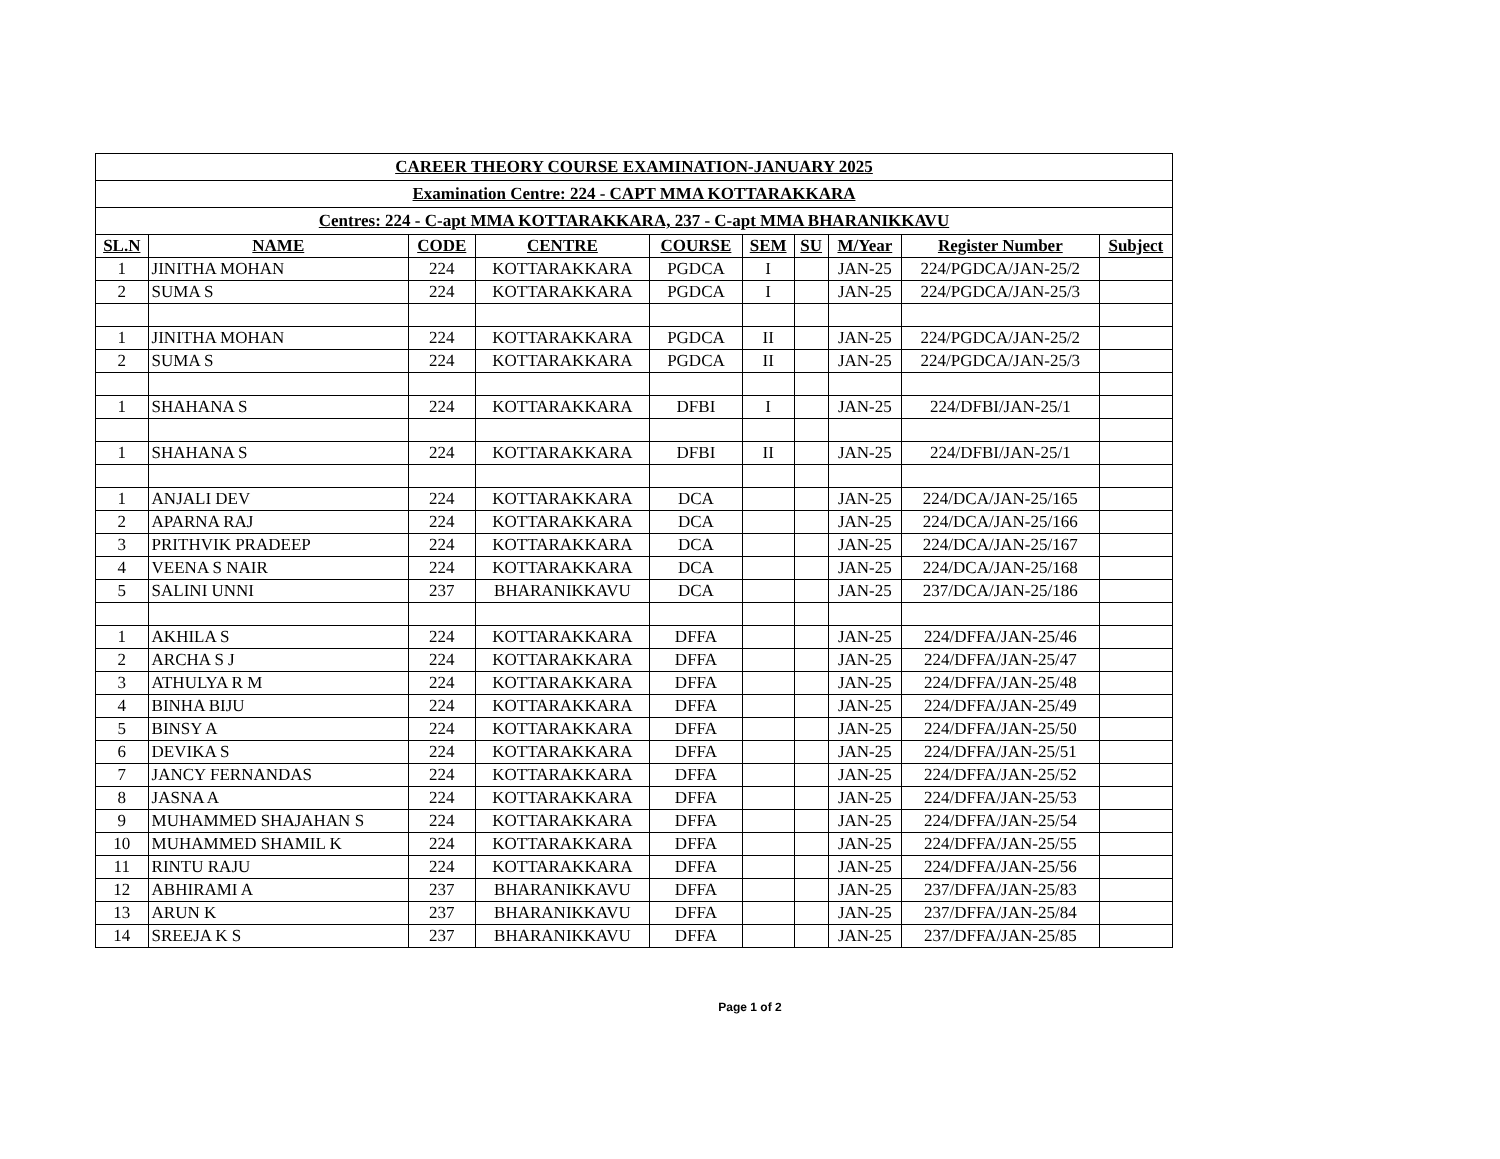| CAREER THEORY COURSE EXAMINATION-JANUARY 2025 | | | | | | | | | |
| Examination Centre: 224 - CAPT MMA KOTTARAKKARA | | | | | | | | | |
| Centres: 224 - C-apt MMA KOTTARAKKARA, 237 - C-apt MMA BHARANIKKAVU | | | | | | | | | |
| SL.N | NAME | CODE | CENTRE | COURSE | SEM | SU | M/Year | Register Number | Subject |
| 1 | JINITHA MOHAN | 224 | KOTTARAKKARA | PGDCA | I | | JAN-25 | 224/PGDCA/JAN-25/2 | |
| 2 | SUMA S | 224 | KOTTARAKKARA | PGDCA | I | | JAN-25 | 224/PGDCA/JAN-25/3 | |
| 1 | JINITHA MOHAN | 224 | KOTTARAKKARA | PGDCA | II | | JAN-25 | 224/PGDCA/JAN-25/2 | |
| 2 | SUMA S | 224 | KOTTARAKKARA | PGDCA | II | | JAN-25 | 224/PGDCA/JAN-25/3 | |
| 1 | SHAHANA S | 224 | KOTTARAKKARA | DFBI | I | | JAN-25 | 224/DFBI/JAN-25/1 | |
| 1 | SHAHANA S | 224 | KOTTARAKKARA | DFBI | II | | JAN-25 | 224/DFBI/JAN-25/1 | |
| 1 | ANJALI DEV | 224 | KOTTARAKKARA | DCA | | | JAN-25 | 224/DCA/JAN-25/165 | |
| 2 | APARNA RAJ | 224 | KOTTARAKKARA | DCA | | | JAN-25 | 224/DCA/JAN-25/166 | |
| 3 | PRITHVIK PRADEEP | 224 | KOTTARAKKARA | DCA | | | JAN-25 | 224/DCA/JAN-25/167 | |
| 4 | VEENA S NAIR | 224 | KOTTARAKKARA | DCA | | | JAN-25 | 224/DCA/JAN-25/168 | |
| 5 | SALINI UNNI | 237 | BHARANIKKAVU | DCA | | | JAN-25 | 237/DCA/JAN-25/186 | |
| 1 | AKHILA S | 224 | KOTTARAKKARA | DFFA | | | JAN-25 | 224/DFFA/JAN-25/46 | |
| 2 | ARCHA S J | 224 | KOTTARAKKARA | DFFA | | | JAN-25 | 224/DFFA/JAN-25/47 | |
| 3 | ATHULYA R M | 224 | KOTTARAKKARA | DFFA | | | JAN-25 | 224/DFFA/JAN-25/48 | |
| 4 | BINHA BIJU | 224 | KOTTARAKKARA | DFFA | | | JAN-25 | 224/DFFA/JAN-25/49 | |
| 5 | BINSY A | 224 | KOTTARAKKARA | DFFA | | | JAN-25 | 224/DFFA/JAN-25/50 | |
| 6 | DEVIKA S | 224 | KOTTARAKKARA | DFFA | | | JAN-25 | 224/DFFA/JAN-25/51 | |
| 7 | JANCY FERNANDAS | 224 | KOTTARAKKARA | DFFA | | | JAN-25 | 224/DFFA/JAN-25/52 | |
| 8 | JASNA A | 224 | KOTTARAKKARA | DFFA | | | JAN-25 | 224/DFFA/JAN-25/53 | |
| 9 | MUHAMMED SHAJAHAN S | 224 | KOTTARAKKARA | DFFA | | | JAN-25 | 224/DFFA/JAN-25/54 | |
| 10 | MUHAMMED SHAMIL K | 224 | KOTTARAKKARA | DFFA | | | JAN-25 | 224/DFFA/JAN-25/55 | |
| 11 | RINTU RAJU | 224 | KOTTARAKKARA | DFFA | | | JAN-25 | 224/DFFA/JAN-25/56 | |
| 12 | ABHIRAMI A | 237 | BHARANIKKAVU | DFFA | | | JAN-25 | 237/DFFA/JAN-25/83 | |
| 13 | ARUN K | 237 | BHARANIKKAVU | DFFA | | | JAN-25 | 237/DFFA/JAN-25/84 | |
| 14 | SREEJA K S | 237 | BHARANIKKAVU | DFFA | | | JAN-25 | 237/DFFA/JAN-25/85 | |
Page 1 of 2